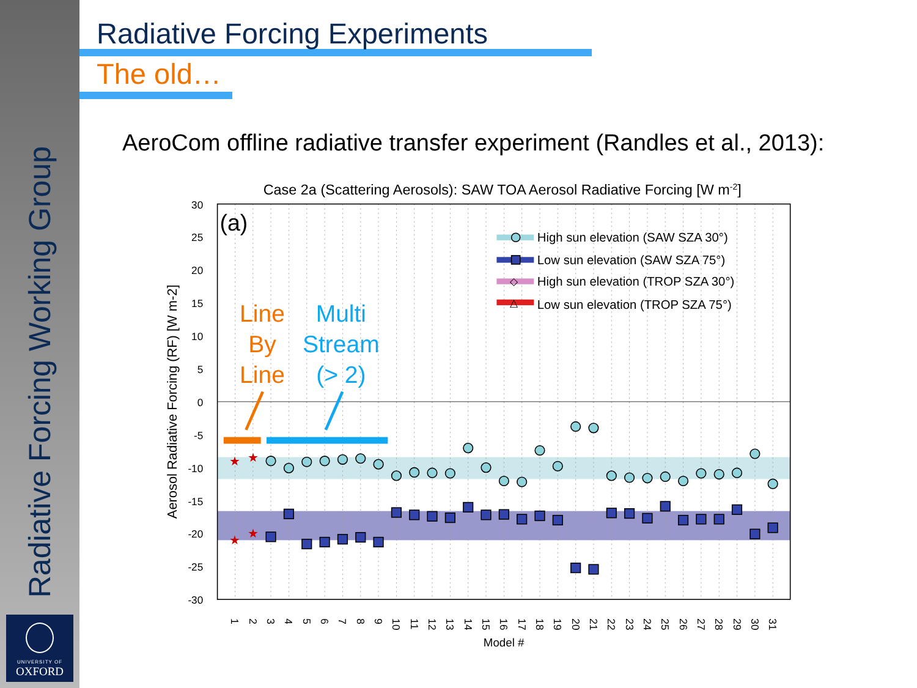Radiative Forcing Working Group
UNIVERSITY OF
OXFORD
Radiative Forcing Experiments
The old…
AeroCom offline radiative transfer experiment (Randles et al., 2013):
Case 2a (Scattering Aerosols): SAW TOA Aerosol Radiative Forcing [W m-2]
(a)
30
25
20
15
10
5
0
-5
-10
-15
-20
-25
-30
Aerosol Radiative Forcing (RF) [W m-2]
1
2
3
4
5
6
7
8
9
10
11
12
13
14
15
16
17
18
19
20
21
22
23
24
25
26
27
28
29
30
31
Model #
High sun elevation (SAW SZA 30°)
Low sun elevation (SAW SZA 75°)
◇
High sun elevation (TROP SZA 30°)
△
Low sun elevation (TROP SZA 75°)
★
★
★
★
Line
By
Line
Multi
Stream
(> 2)